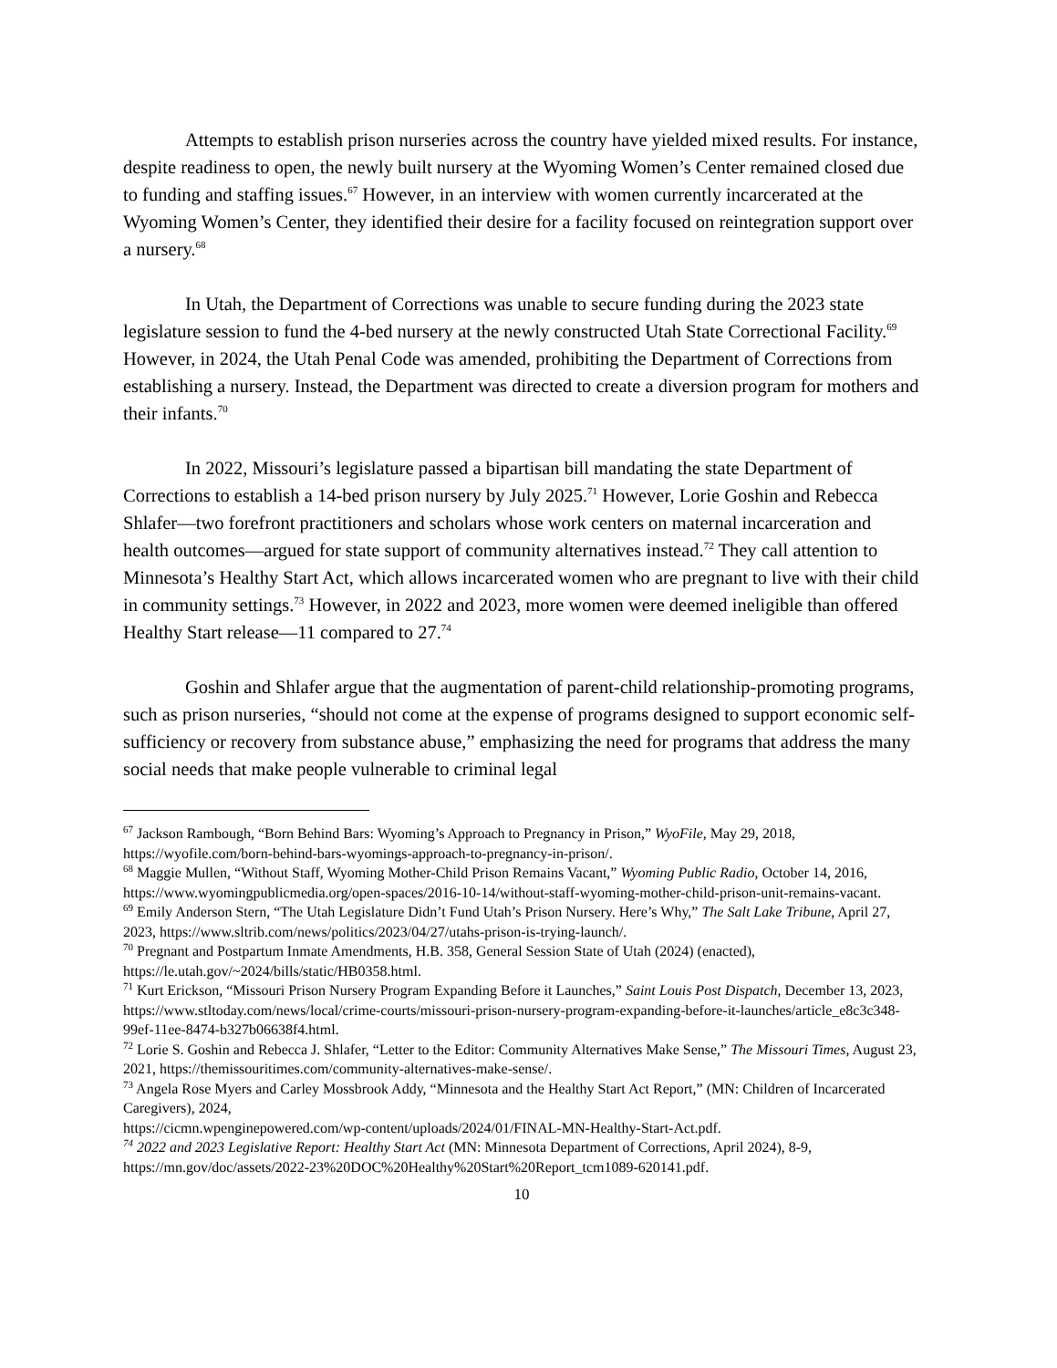Attempts to establish prison nurseries across the country have yielded mixed results. For instance, despite readiness to open, the newly built nursery at the Wyoming Women’s Center remained closed due to funding and staffing issues.<sup>67</sup> However, in an interview with women currently incarcerated at the Wyoming Women’s Center, they identified their desire for a facility focused on reintegration support over a nursery.<sup>68</sup>
In Utah, the Department of Corrections was unable to secure funding during the 2023 state legislature session to fund the 4-bed nursery at the newly constructed Utah State Correctional Facility.<sup>69</sup> However, in 2024, the Utah Penal Code was amended, prohibiting the Department of Corrections from establishing a nursery. Instead, the Department was directed to create a diversion program for mothers and their infants.<sup>70</sup>
In 2022, Missouri’s legislature passed a bipartisan bill mandating the state Department of Corrections to establish a 14-bed prison nursery by July 2025.<sup>71</sup> However, Lorie Goshin and Rebecca Shlafer—two forefront practitioners and scholars whose work centers on maternal incarceration and health outcomes—argued for state support of community alternatives instead.<sup>72</sup> They call attention to Minnesota’s Healthy Start Act, which allows incarcerated women who are pregnant to live with their child in community settings.<sup>73</sup> However, in 2022 and 2023, more women were deemed ineligible than offered Healthy Start release—11 compared to 27.<sup>74</sup>
Goshin and Shlafer argue that the augmentation of parent-child relationship-promoting programs, such as prison nurseries, “should not come at the expense of programs designed to support economic self-sufficiency or recovery from substance abuse,” emphasizing the need for programs that address the many social needs that make people vulnerable to criminal legal
<sup>67</sup> Jackson Rambough, “Born Behind Bars: Wyoming’s Approach to Pregnancy in Prison,” WyoFile, May 29, 2018, https://wyofile.com/born-behind-bars-wyomings-approach-to-pregnancy-in-prison/.
<sup>68</sup> Maggie Mullen, “Without Staff, Wyoming Mother-Child Prison Remains Vacant,” Wyoming Public Radio, October 14, 2016,
https://www.wyomingpublicmedia.org/open-spaces/2016-10-14/without-staff-wyoming-mother-child-prison-unit-remains-vacant.
<sup>69</sup> Emily Anderson Stern, “The Utah Legislature Didn’t Fund Utah’s Prison Nursery. Here’s Why,” The Salt Lake Tribune, April 27, 2023, https://www.sltrib.com/news/politics/2023/04/27/utahs-prison-is-trying-launch/.
<sup>70</sup> Pregnant and Postpartum Inmate Amendments, H.B. 358, General Session State of Utah (2024) (enacted), https://le.utah.gov/~2024/bills/static/HB0358.html.
<sup>71</sup> Kurt Erickson, “Missouri Prison Nursery Program Expanding Before it Launches,” Saint Louis Post Dispatch, December 13, 2023,
https://www.stltoday.com/news/local/crime-courts/missouri-prison-nursery-program-expanding-before-it-launches/article_e8c3c348-99ef-11ee-8474-b327b06638f4.html.
<sup>72</sup> Lorie S. Goshin and Rebecca J. Shlafer, “Letter to the Editor: Community Alternatives Make Sense,” The Missouri Times, August 23, 2021, https://themissouritimes.com/community-alternatives-make-sense/.
<sup>73</sup> Angela Rose Myers and Carley Mossbrook Addy, “Minnesota and the Healthy Start Act Report,” (MN: Children of Incarcerated Caregivers), 2024,
https://cicmn.wpenginepowered.com/wp-content/uploads/2024/01/FINAL-MN-Healthy-Start-Act.pdf.
<sup>74</sup> 2022 and 2023 Legislative Report: Healthy Start Act (MN: Minnesota Department of Corrections, April 2024), 8-9, https://mn.gov/doc/assets/2022-23%20DOC%20Healthy%20Start%20Report_tcm1089-620141.pdf.
10